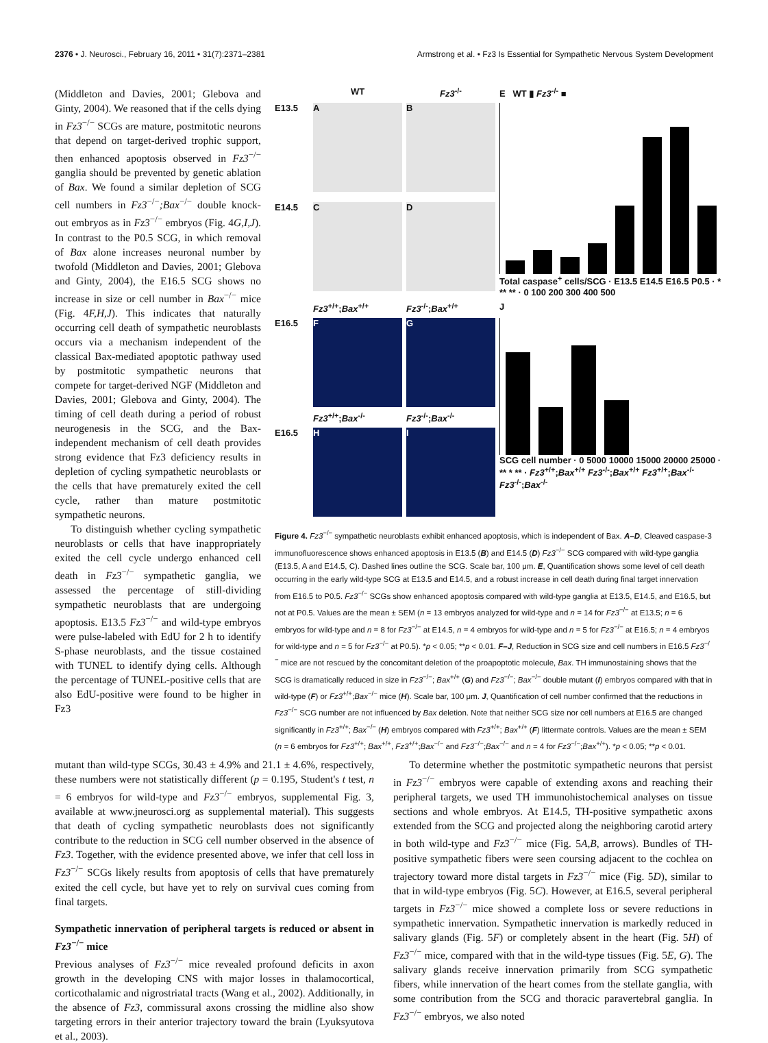2376 • J. Neurosci., February 16, 2011 • 31(7):2371–2381 Armstrong et al. • Fz3 Is Essential for Sympathetic Nervous System Development
(Middleton and Davies, 2001; Glebova and Ginty, 2004). We reasoned that if the cells dying in Fz3<sup>−/−</sup> SCGs are mature, postmitotic neurons that depend on target-derived trophic support, then enhanced apoptosis observed in Fz3<sup>−/−</sup> ganglia should be prevented by genetic ablation of Bax. We found a similar depletion of SCG cell numbers in Fz3<sup>−/−</sup>;Bax<sup>−/−</sup> double knock-out embryos as in Fz3<sup>−/−</sup> embryos (Fig. 4G,I,J). In contrast to the P0.5 SCG, in which removal of Bax alone increases neuronal number by twofold (Middleton and Davies, 2001; Glebova and Ginty, 2004), the E16.5 SCG shows no increase in size or cell number in Bax<sup>−/−</sup> mice (Fig. 4F,H,J). This indicates that naturally occurring cell death of sympathetic neuroblasts occurs via a mechanism independent of the classical Bax-mediated apoptotic pathway used by postmitotic sympathetic neurons that compete for target-derived NGF (Middleton and Davies, 2001; Glebova and Ginty, 2004). The timing of cell death during a period of robust neurogenesis in the SCG, and the Bax-independent mechanism of cell death provides strong evidence that Fz3 deficiency results in depletion of cycling sympathetic neuroblasts or the cells that have prematurely exited the cell cycle, rather than mature postmitotic sympathetic neurons.
To distinguish whether cycling sympathetic neuroblasts or cells that have inappropriately exited the cell cycle undergo enhanced cell death in Fz3<sup>−/−</sup> sympathetic ganglia, we assessed the percentage of still-dividing sympathetic neuroblasts that are undergoing apoptosis. E13.5 Fz3<sup>−/−</sup> and wild-type embryos were pulse-labeled with EdU for 2 h to identify S-phase neuroblasts, and the tissue costained with TUNEL to identify dying cells. Although the percentage of TUNEL-positive cells that are also EdU-positive were found to be higher in Fz3
WT
Fz3<sup>-/-</sup>
E WT ▮ Fz3<sup>-/-</sup> ■
E13.5
A
B
Total caspase<sup>+</sup> cells/SCG · E13.5 E14.5 E16.5 P0.5 · * ** ** · 0 100 200 300 400 500
E14.5
C
D
Fz3<sup>+/+</sup>;Bax<sup>+/+</sup>
Fz3<sup>-/-</sup>;Bax<sup>+/+</sup>
J
E16.5
F
G
SCG cell number · 0 5000 10000 15000 20000 25000 · ** * ** · Fz3<sup>+/+</sup>;Bax<sup>+/+</sup> Fz3<sup>-/-</sup>;Bax<sup>+/+</sup> Fz3<sup>+/+</sup>;Bax<sup>-/-</sup> Fz3<sup>-/-</sup>;Bax<sup>-/-</sup>
Fz3<sup>+/+</sup>;Bax<sup>-/-</sup>
Fz3<sup>-/-</sup>;Bax<sup>-/-</sup>
E16.5
H
I
Figure 4. Fz3<sup>−/−</sup> sympathetic neuroblasts exhibit enhanced apoptosis, which is independent of Bax. A–D, Cleaved caspase-3 immunofluorescence shows enhanced apoptosis in E13.5 (B) and E14.5 (D) Fz3<sup>−/−</sup> SCG compared with wild-type ganglia (E13.5, A and E14.5, C). Dashed lines outline the SCG. Scale bar, 100 μm. E, Quantification shows some level of cell death occurring in the early wild-type SCG at E13.5 and E14.5, and a robust increase in cell death during final target innervation from E16.5 to P0.5. Fz3<sup>−/−</sup> SCGs show enhanced apoptosis compared with wild-type ganglia at E13.5, E14.5, and E16.5, but not at P0.5. Values are the mean ± SEM (n = 13 embryos analyzed for wild-type and n = 14 for Fz3<sup>−/−</sup> at E13.5; n = 6 embryos for wild-type and n = 8 for Fz3<sup>−/−</sup> at E14.5, n = 4 embryos for wild-type and n = 5 for Fz3<sup>−/−</sup> at E16.5; n = 4 embryos for wild-type and n = 5 for Fz3<sup>−/−</sup> at P0.5). *p < 0.05; **p < 0.01. F–J, Reduction in SCG size and cell numbers in E16.5 Fz3<sup>−/−</sup> mice are not rescued by the concomitant deletion of the proapoptotic molecule, Bax. TH immunostaining shows that the SCG is dramatically reduced in size in Fz3<sup>−/−</sup>; Bax<sup>+/+</sup> (G) and Fz3<sup>−/−</sup>; Bax<sup>−/−</sup> double mutant (I) embryos compared with that in wild-type (F) or Fz3<sup>+/+</sup>;Bax<sup>−/−</sup> mice (H). Scale bar, 100 μm. J, Quantification of cell number confirmed that the reductions in Fz3<sup>−/−</sup> SCG number are not influenced by Bax deletion. Note that neither SCG size nor cell numbers at E16.5 are changed significantly in Fz3<sup>+/+</sup>; Bax<sup>−/−</sup> (H) embryos compared with Fz3<sup>+/+</sup>; Bax<sup>+/+</sup> (F) littermate controls. Values are the mean ± SEM (n = 6 embryos for Fz3<sup>+/+</sup>; Bax<sup>+/+</sup>, Fz3<sup>+/+</sup>;Bax<sup>−/−</sup> and Fz3<sup>−/−</sup>;Bax<sup>−/−</sup> and n = 4 for Fz3<sup>−/−</sup>;Bax<sup>+/+</sup>). *p < 0.05; **p < 0.01.
mutant than wild-type SCGs, 30.43 ± 4.9% and 21.1 ± 4.6%, respectively, these numbers were not statistically different (p = 0.195, Student's t test, n = 6 embryos for wild-type and Fz3<sup>−/−</sup> embryos, supplemental Fig. 3, available at www.jneurosci.org as supplemental material). This suggests that death of cycling sympathetic neuroblasts does not significantly contribute to the reduction in SCG cell number observed in the absence of Fz3. Together, with the evidence presented above, we infer that cell loss in Fz3<sup>−/−</sup> SCGs likely results from apoptosis of cells that have prematurely exited the cell cycle, but have yet to rely on survival cues coming from final targets.
Sympathetic innervation of peripheral targets is reduced or absent in Fz3<sup>−/−</sup> mice
Previous analyses of Fz3<sup>−/−</sup> mice revealed profound deficits in axon growth in the developing CNS with major losses in thalamocortical, corticothalamic and nigrostriatal tracts (Wang et al., 2002). Additionally, in the absence of Fz3, commissural axons crossing the midline also show targeting errors in their anterior trajectory toward the brain (Lyuksyutova et al., 2003).
To determine whether the postmitotic sympathetic neurons that persist in Fz3<sup>−/−</sup> embryos were capable of extending axons and reaching their peripheral targets, we used TH immunohistochemical analyses on tissue sections and whole embryos. At E14.5, TH-positive sympathetic axons extended from the SCG and projected along the neighboring carotid artery in both wild-type and Fz3<sup>−/−</sup> mice (Fig. 5A,B, arrows). Bundles of TH-positive sympathetic fibers were seen coursing adjacent to the cochlea on trajectory toward more distal targets in Fz3<sup>−/−</sup> mice (Fig. 5D), similar to that in wild-type embryos (Fig. 5C). However, at E16.5, several peripheral targets in Fz3<sup>−/−</sup> mice showed a complete loss or severe reductions in sympathetic innervation. Sympathetic innervation is markedly reduced in salivary glands (Fig. 5F) or completely absent in the heart (Fig. 5H) of Fz3<sup>−/−</sup> mice, compared with that in the wild-type tissues (Fig. 5E, G). The salivary glands receive innervation primarily from SCG sympathetic fibers, while innervation of the heart comes from the stellate ganglia, with some contribution from the SCG and thoracic paravertebral ganglia. In Fz3<sup>−/−</sup> embryos, we also noted